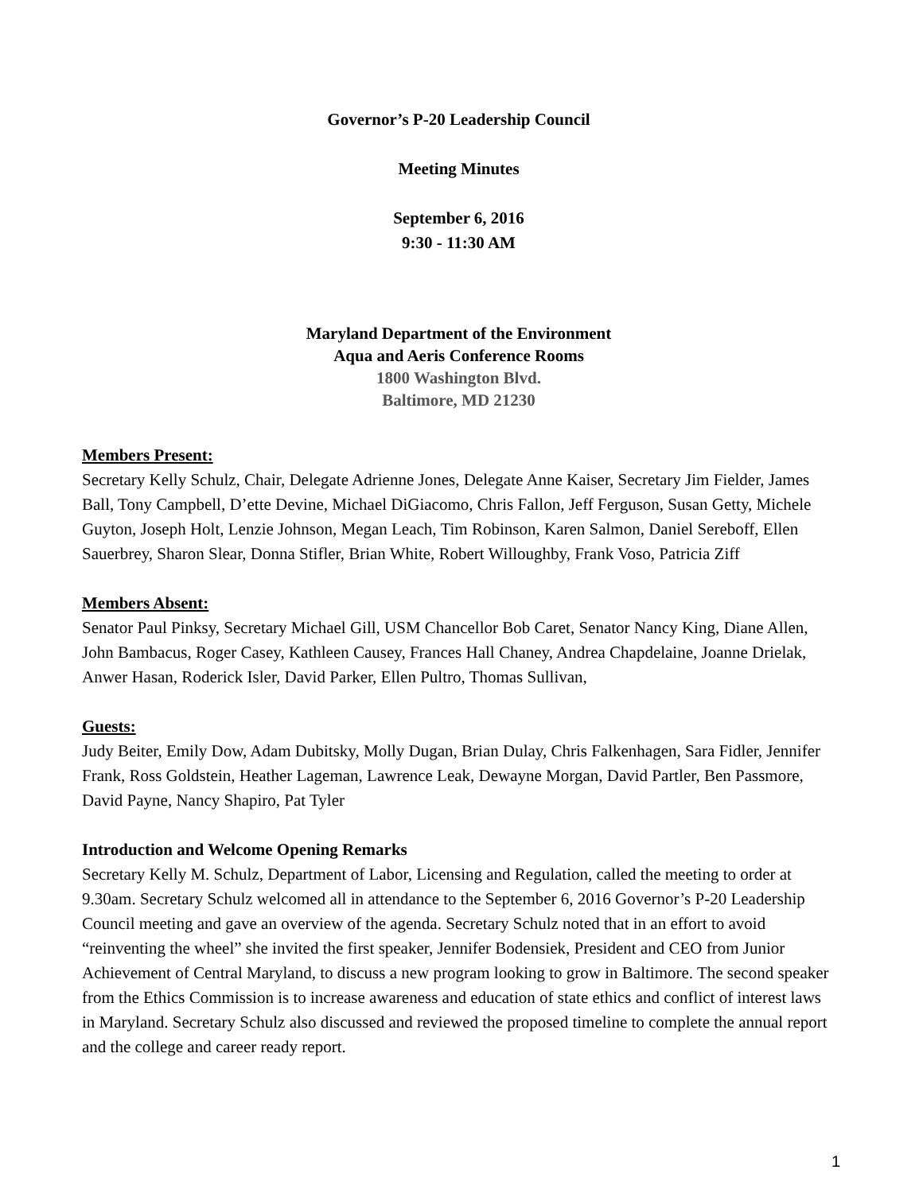Governor’s P-20 Leadership Council
Meeting Minutes
September 6, 2016
9:30 - 11:30 AM
Maryland Department of the Environment
Aqua and Aeris Conference Rooms
1800 Washington Blvd.
Baltimore, MD 21230
Members Present:
Secretary Kelly Schulz, Chair, Delegate Adrienne Jones, Delegate Anne Kaiser, Secretary Jim Fielder, James Ball, Tony Campbell, D’ette Devine, Michael DiGiacomo, Chris Fallon, Jeff Ferguson, Susan Getty, Michele Guyton, Joseph Holt, Lenzie Johnson, Megan Leach, Tim Robinson, Karen Salmon, Daniel Sereboff, Ellen Sauerbrey, Sharon Slear, Donna Stifler, Brian White, Robert Willoughby, Frank Voso, Patricia Ziff
Members Absent:
Senator Paul Pinksy, Secretary Michael Gill, USM Chancellor Bob Caret, Senator Nancy King, Diane Allen, John Bambacus, Roger Casey, Kathleen Causey, Frances Hall Chaney, Andrea Chapdelaine, Joanne Drielak, Anwer Hasan, Roderick Isler, David Parker, Ellen Pultro, Thomas Sullivan,
Guests:
Judy Beiter, Emily Dow, Adam Dubitsky, Molly Dugan, Brian Dulay, Chris Falkenhagen, Sara Fidler, Jennifer Frank, Ross Goldstein, Heather Lageman, Lawrence Leak, Dewayne Morgan, David Partler, Ben Passmore, David Payne, Nancy Shapiro, Pat Tyler
Introduction and Welcome Opening Remarks
Secretary Kelly M. Schulz, Department of Labor, Licensing and Regulation, called the meeting to order at 9.30am. Secretary Schulz welcomed all in attendance to the September 6, 2016 Governor’s P-20 Leadership Council meeting and gave an overview of the agenda. Secretary Schulz noted that in an effort to avoid “reinventing the wheel” she invited the first speaker, Jennifer Bodensiek, President and CEO from Junior Achievement of Central Maryland, to discuss a new program looking to grow in Baltimore. The second speaker from the Ethics Commission is to increase awareness and education of state ethics and conflict of interest laws in Maryland. Secretary Schulz also discussed and reviewed the proposed timeline to complete the annual report and the college and career ready report.
1